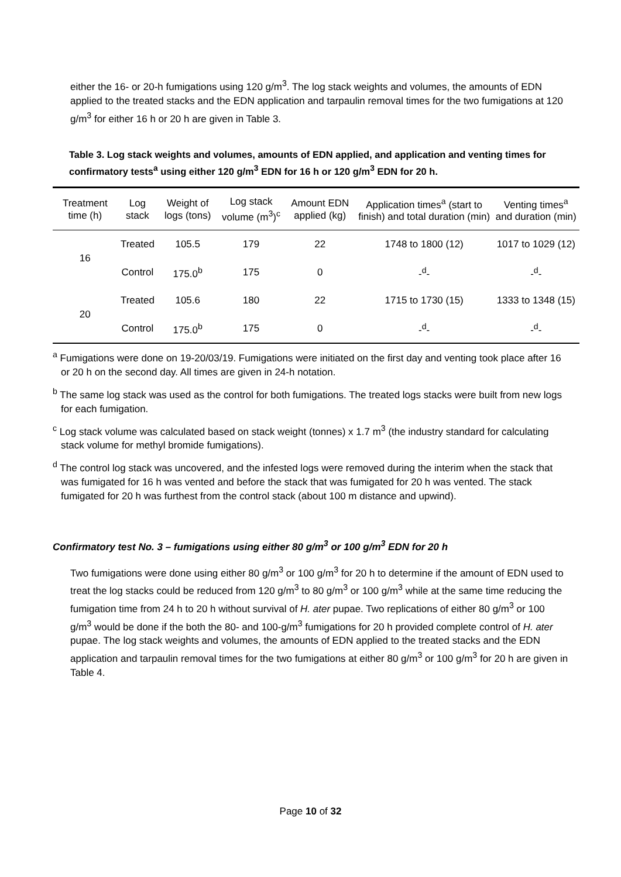either the 16- or 20-h fumigations using 120 g/m<sup>3</sup>. The log stack weights and volumes, the amounts of EDN applied to the treated stacks and the EDN application and tarpaulin removal times for the two fumigations at 120 g/m<sup>3</sup> for either 16 h or 20 h are given in Table 3.
Table 3. Log stack weights and volumes, amounts of EDN applied, and application and venting times for confirmatory tests<sup>a</sup> using either 120 g/m<sup>3</sup> EDN for 16 h or 120 g/m<sup>3</sup> EDN for 20 h.
| Treatment time (h) | Log stack | Weight of logs (tons) | Log stack volume (m<sup>3</sup>)<sup>c</sup> | Amount EDN applied (kg) | Application times<sup>a</sup> (start to finish) and total duration (min) | Venting times<sup>a</sup> and duration (min) |
| --- | --- | --- | --- | --- | --- | --- |
| 16 | Treated | 105.5 | 179 | 22 | 1748 to 1800 (12) | 1017 to 1029 (12) |
| | Control | 175.0<sup>b</sup> | 175 | 0 | -<sup>d</sup>- | -<sup>d</sup>- |
| 20 | Treated | 105.6 | 180 | 22 | 1715 to 1730 (15) | 1333 to 1348 (15) |
| | Control | 175.0<sup>b</sup> | 175 | 0 | -<sup>d</sup>- | -<sup>d</sup>- |
<sup>a</sup> Fumigations were done on 19-20/03/19. Fumigations were initiated on the first day and venting took place after 16 or 20 h on the second day. All times are given in 24-h notation.
<sup>b</sup> The same log stack was used as the control for both fumigations. The treated logs stacks were built from new logs for each fumigation.
<sup>c</sup> Log stack volume was calculated based on stack weight (tonnes) x 1.7 m<sup>3</sup> (the industry standard for calculating stack volume for methyl bromide fumigations).
<sup>d</sup> The control log stack was uncovered, and the infested logs were removed during the interim when the stack that was fumigated for 16 h was vented and before the stack that was fumigated for 20 h was vented. The stack fumigated for 20 h was furthest from the control stack (about 100 m distance and upwind).
Confirmatory test No. 3 – fumigations using either 80 g/m<sup>3</sup> or 100 g/m<sup>3</sup> EDN for 20 h
Two fumigations were done using either 80 g/m<sup>3</sup> or 100 g/m<sup>3</sup> for 20 h to determine if the amount of EDN used to treat the log stacks could be reduced from 120 g/m<sup>3</sup> to 80 g/m<sup>3</sup> or 100 g/m<sup>3</sup> while at the same time reducing the fumigation time from 24 h to 20 h without survival of H. ater pupae. Two replications of either 80 g/m<sup>3</sup> or 100 g/m<sup>3</sup> would be done if the both the 80- and 100-g/m<sup>3</sup> fumigations for 20 h provided complete control of H. ater pupae. The log stack weights and volumes, the amounts of EDN applied to the treated stacks and the EDN application and tarpaulin removal times for the two fumigations at either 80 g/m<sup>3</sup> or 100 g/m<sup>3</sup> for 20 h are given in Table 4.
Page 10 of 32